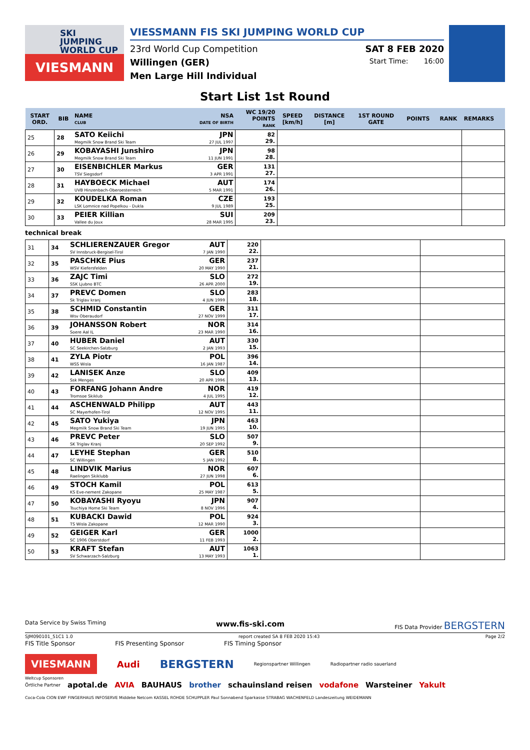SKI
JUMPING
WORLD CUP
VIESMANN
VIESSMANN FIS SKI JUMPING WORLD CUP
23rd World Cup Competition SAT 8 FEB 2020
Willingen (GER) Start Time: 16:00
Men Large Hill Individual
Start List 1st Round
| START ORD. | BIB | NAME CLUB | NSA DATE OF BIRTH | WC 19/20 POINTS RANK | SPEED [km/h] | DISTANCE [m] | 1ST ROUND GATE | POINTS | RANK | REMARKS |
| --- | --- | --- | --- | --- | --- | --- | --- | --- | --- | --- |
| 25 | 28 | SATO Keiichi Megmilk Snow Brand Ski Team | JPN 27 JUL 1997 | 82 29. | | | | | | |
| 26 | 29 | KOBAYASHI Junshiro Megmilk Snow Brand Ski Team | JPN 11 JUN 1991 | 98 28. | | | | | | |
| 27 | 30 | EISENBICHLER Markus TSV Siegsdorf | GER 3 APR 1991 | 131 27. | | | | | | |
| 28 | 31 | HAYBOECK Michael UVB Hinzenbach-Oberoesterreich | AUT 5 MAR 1991 | 174 26. | | | | | | |
| 29 | 32 | KOUDELKA Roman LSK Lomnice nad Popelkou - Dukla | CZE 9 JUL 1989 | 193 25. | | | | | | |
| 30 | 33 | PEIER Killian Vallee du Joux | SUI 28 MAR 1995 | 209 23. | | | | | | |
technical break
| 31 | 34 | SCHLIERENZAUER Gregor SV Innsbruck-Bergisel-Tirol | AUT 7 JAN 1990 | 220 22. | | |
| 32 | 35 | PASCHKE Pius WSV Kiefersfelden | GER 20 MAY 1990 | 237 21. | | |
| 33 | 36 | ZAJC Timi SSK Ljubno BTC | SLO 26 APR 2000 | 272 19. | | |
| 34 | 37 | PREVC Domen Sk Triglav kranj | SLO 4 JUN 1999 | 283 18. | | |
| 35 | 38 | SCHMID Constantin Wsv Oberaudorf | GER 27 NOV 1999 | 311 17. | | |
| 36 | 39 | JOHANSSON Robert Soere Aal IL | NOR 23 MAR 1990 | 314 16. | | |
| 37 | 40 | HUBER Daniel SC Seekirchen-Salzburg | AUT 2 JAN 1993 | 330 15. | | |
| 38 | 41 | ZYLA Piotr WSS Wisla | POL 16 JAN 1987 | 396 14. | | |
| 39 | 42 | LANISEK Anze Ssk Menges | SLO 20 APR 1996 | 409 13. | | |
| 40 | 43 | FORFANG Johann Andre Tromsoe Skiklub | NOR 4 JUL 1995 | 419 12. | | |
| 41 | 44 | ASCHENWALD Philipp SC Mayerhofen-Tirol | AUT 12 NOV 1995 | 443 11. | | |
| 42 | 45 | SATO Yukiya Megmilk Snow Brand Ski Team | JPN 19 JUN 1995 | 463 10. | | |
| 43 | 46 | PREVC Peter SK Triglav Kranj | SLO 20 SEP 1992 | 507 9. | | |
| 44 | 47 | LEYHE Stephan SC Willingen | GER 5 JAN 1992 | 510 8. | | |
| 45 | 48 | LINDVIK Marius Raelingen Skiklubb | NOR 27 JUN 1998 | 607 6. | | |
| 46 | 49 | STOCH Kamil KS Eve-nement Zakopane | POL 25 MAY 1987 | 613 5. | | |
| 47 | 50 | KOBAYASHI Ryoyu Tsuchiya Home Ski Team | JPN 8 NOV 1996 | 907 4. | | |
| 48 | 51 | KUBACKI Dawid TS Wisla Zakopane | POL 12 MAR 1990 | 924 3. | | |
| 49 | 52 | GEIGER Karl SC 1906 Oberstdorf | GER 11 FEB 1993 | 1000 2. | | |
| 50 | 53 | KRAFT Stefan SV Schwarzach-Salzburg | AUT 13 MAY 1993 | 1063 1. | | |
Data Service by Swiss Timing www.fis-ski.com FIS Data Provider BERGSTERN
SJM090101_51C1 1.0 report created SA 8 FEB 2020 15:43 Page 2/2
FIS Title Sponsor FIS Presenting Sponsor FIS Timing Sponsor
VIESMANN Audi BERGSTERN Regionspartner Willingen Radiopartner radio sauerland
Weltcup Sponsoren
Örtliche Partner apotal.de AVIA BAUHAUS brother schauinsland reisen vodafone Warsteiner Yakult
Coca-Cola CION EWF FINGERHAUS INFOSERVE Middeke Netcom KASSEL ROHDE SCHUPPLER Paul Sonnabend Sparkasse STRABAG WACHENFELD Landeszeitung WEIDEMANN